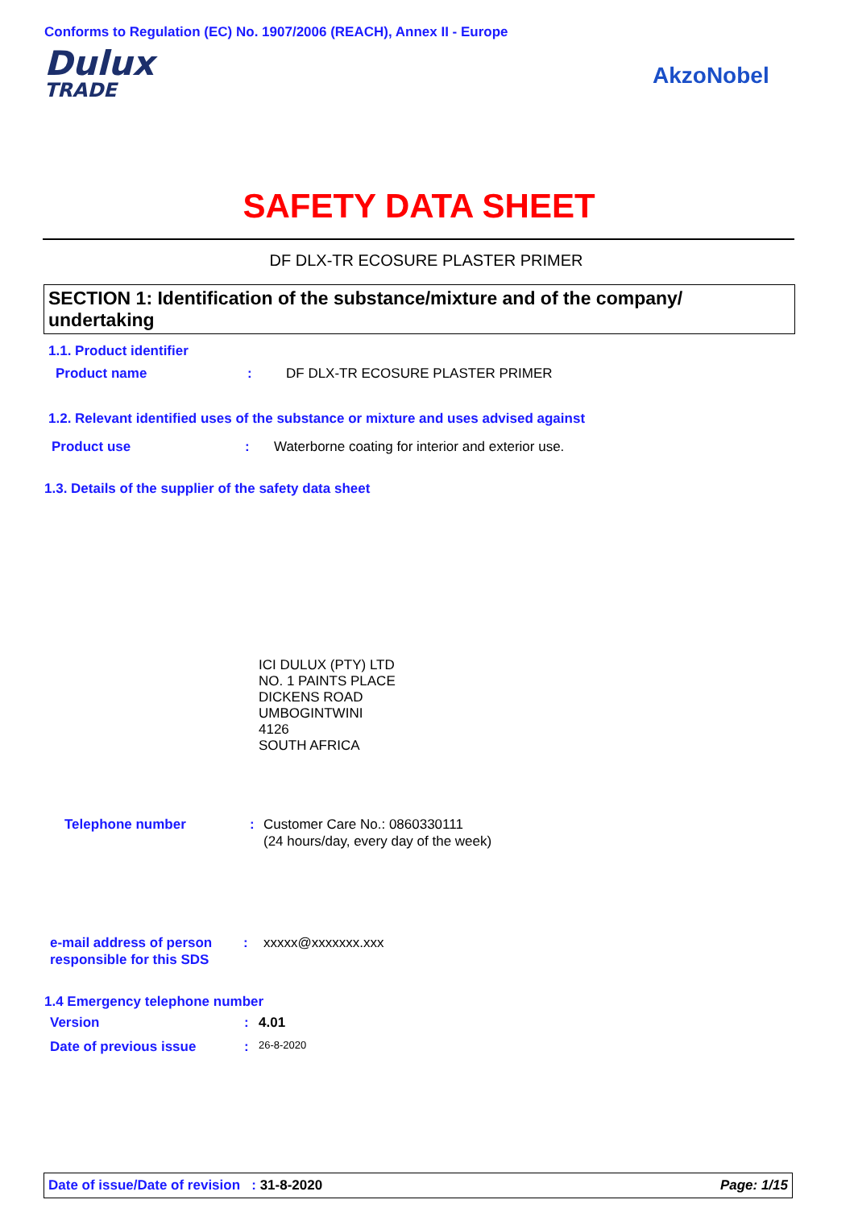Conforms to Regulation (EC) No. 1907/2006 (REACH), Annex II - Europe
Dulux
TRADE
AkzoNobel
SAFETY DATA SHEET
DF DLX-TR ECOSURE PLASTER PRIMER
SECTION 1: Identification of the substance/mixture and of the company/ undertaking
1.1. Product identifier
Product name: DF DLX-TR ECOSURE PLASTER PRIMER
1.2. Relevant identified uses of the substance or mixture and uses advised against
Product use: Waterborne coating for interior and exterior use.
1.3. Details of the supplier of the safety data sheet
ICI DULUX (PTY) LTD
NO. 1 PAINTS PLACE
DICKENS ROAD
UMBOGINTWINI
4126
SOUTH AFRICA
Telephone number: Customer Care No.: 0860330111
(24 hours/day, every day of the week)
e-mail address of person
responsible for this SDS: xxxxx@xxxxxxx.xxx
1.4 Emergency telephone number
Version: 4.01
Date of previous issue: 26-8-2020
Date of issue/Date of revision : 31-8-2020 Page: 1/15